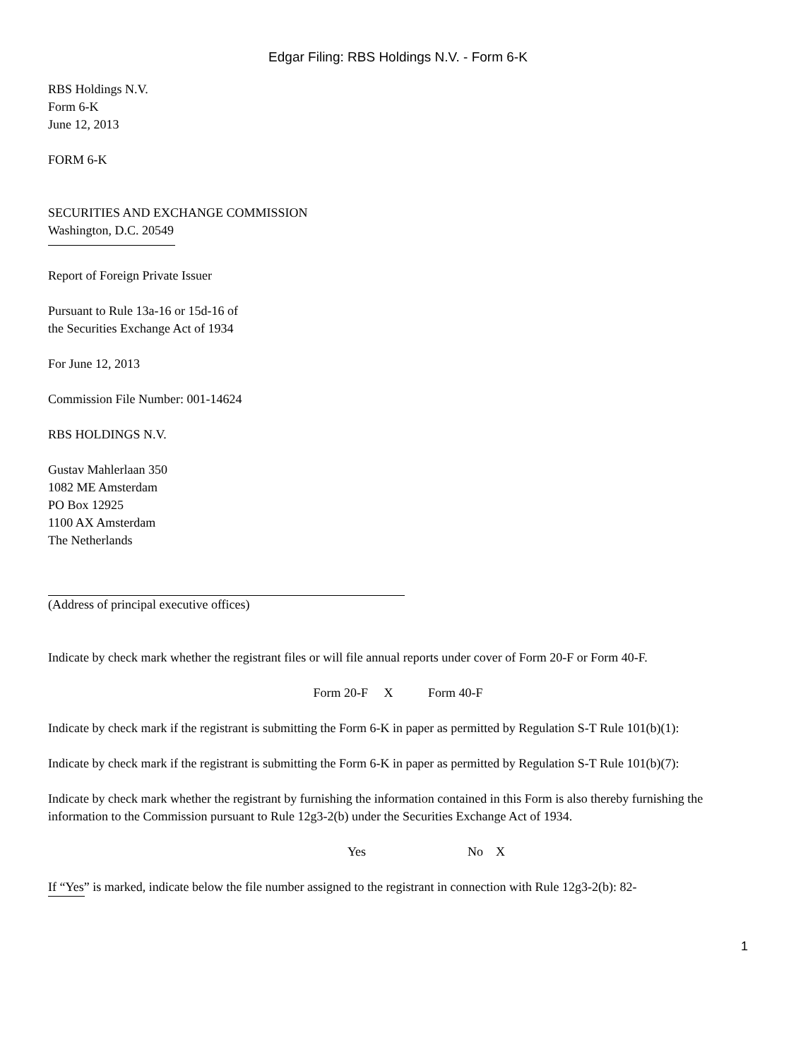Edgar Filing: RBS Holdings N.V. - Form 6-K
RBS Holdings N.V.
Form 6-K
June 12, 2013
FORM 6-K
SECURITIES AND EXCHANGE COMMISSION
Washington, D.C. 20549
Report of Foreign Private Issuer
Pursuant to Rule 13a-16 or 15d-16 of
the Securities Exchange Act of 1934
For June 12, 2013
Commission File Number: 001-14624
RBS HOLDINGS N.V.
Gustav Mahlerlaan 350
1082 ME Amsterdam
PO Box 12925
1100 AX Amsterdam
The Netherlands
(Address of principal executive offices)
Indicate by check mark whether the registrant files or will file annual reports under cover of Form 20-F or Form 40-F.
Form 20-F X Form 40-F
Indicate by check mark if the registrant is submitting the Form 6-K in paper as permitted by Regulation S-T Rule 101(b)(1):
Indicate by check mark if the registrant is submitting the Form 6-K in paper as permitted by Regulation S-T Rule 101(b)(7):
Indicate by check mark whether the registrant by furnishing the information contained in this Form is also thereby furnishing the information to the Commission pursuant to Rule 12g3-2(b) under the Securities Exchange Act of 1934.
Yes No X
If “Yes” is marked, indicate below the file number assigned to the registrant in connection with Rule 12g3-2(b): 82-
1